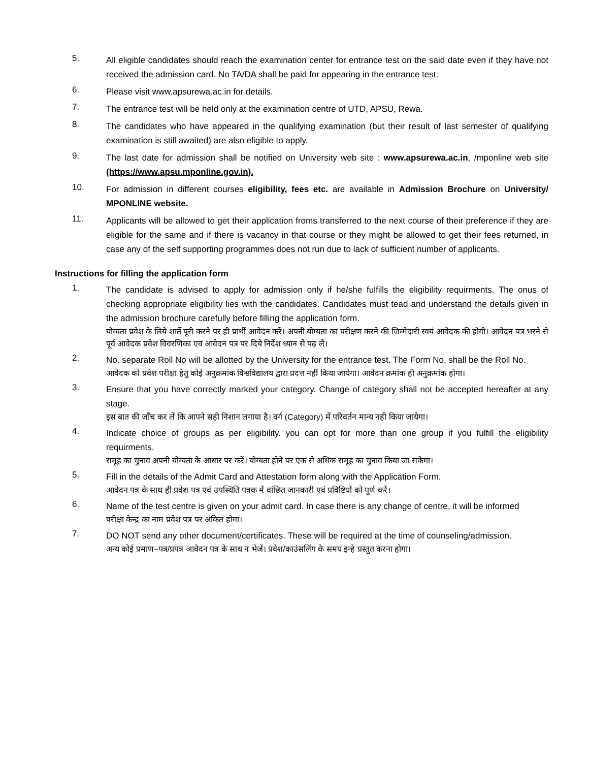5.
All eligible candidates should reach the examination center for entrance test on the said date even if they have not received the admission card. No TA/DA shall be paid for appearing in the entrance test.
6.
Please visit www.apsurewa.ac.in for details.
7.
The entrance test will be held only at the examination centre of UTD, APSU, Rewa.
8.
The candidates who have appeared in the qualifying examination (but their result of last semester of qualifying examination is still awaited) are also eligible to apply.
9.
The last date for admission shall be notified on University web site : www.apsurewa.ac.in, /mponline web site (https://www.apsu.mponline.gov.in).
10.
For admission in different courses eligibility, fees etc. are available in Admission Brochure on University/ MPONLINE website.
11.
Applicants will be allowed to get their application froms transferred to the next course of their preference if they are eligible for the same and if there is vacancy in that course or they might be allowed to get their fees returned, in case any of the self supporting programmes does not run due to lack of sufficient number of applicants.
Instructions for filling the application form
1.
The candidate is advised to apply for admission only if he/she fulfills the eligibility requirments. The onus of checking appropriate eligibility lies with the candidates. Candidates must tead and understand the details given in the admission brochure carefully before filling the application form.
योग्यता प्रवेश के लिये शार्ते पूरी करने पर ही प्रार्थी आवेदन करें। अपनी योग्यता का परीक्षण करने की जिम्मेदारी स्वयं आवेदक की होगी। आवेदन पत्र भरने से पूर्व आवेदक प्रवेश विवरणिका एवं आवेदन पत्र पर दिये निर्देश ध्यान से पढ़ लें।
2.
No. separate Roll No will be allotted by the University for the entrance test. The Form No. shall be the Roll No.
आवेदक को प्रवेश परीक्षा हेतु कोई अनुक्रमांक विश्वविद्यालय द्वारा प्रदत्त नहीं किया जायेगा। आवेदन क्रमांक ही अनुक्रमांक होगा।
3.
Ensure that you have correctly marked your category. Change of category shall not be accepted hereafter at any stage.
इस बात की जाँच कर लें कि आपने सही निशान लगाया है। वर्ग (Category) में परिवर्तन मान्य नही किया जायेगा।
4.
Indicate choice of groups as per eligibility. you can opt for more than one group if you fulfill the eligibility requirments.
समूह का चुनाव अपनी योग्यता के आधार पर करें। योग्यता होने पर एक से अधिक समूह का चुनाव किया जा सकेगा।
5.
Fill in the details of the Admit Card and Attestation form along with the Application Form.
आवेदन पत्र के साथ ही प्रवेश पत्र एवं उपस्थिति पत्रक में वांछित जानकारी एवं प्रविष्टियों को पूर्ण करें।
6.
Name of the test centre is given on your admit card. In case there is any change of centre, it will be informed
परीक्षा केन्द्र का नाम प्रवेश पत्र पर अंकित होगा।
7.
DO NOT send any other document/certificates. These will be required at the time of counseling/admission.
अन्य कोई प्रमाण–पत्र/प्रपत्र आवेदन पत्र के साथ न भेजें। प्रवेश/काउंसलिंग के समय इन्हे प्रस्तुत करना होगा।